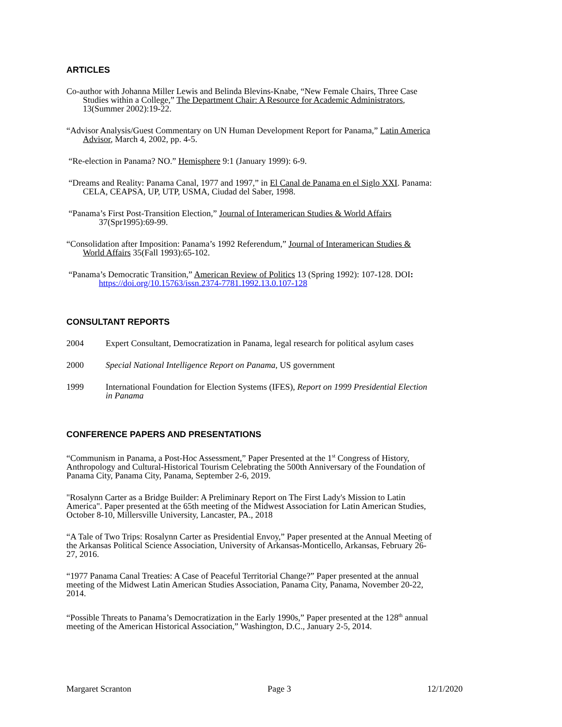ARTICLES
Co-author with Johanna Miller Lewis and Belinda Blevins-Knabe, “New Female Chairs, Three Case Studies within a College,” The Department Chair: A Resource for Academic Administrators, 13(Summer 2002):19-22.
“Advisor Analysis/Guest Commentary on UN Human Development Report for Panama,” Latin America Advisor, March 4, 2002, pp. 4-5.
“Re-election in Panama? NO.” Hemisphere 9:1 (January 1999): 6-9.
“Dreams and Reality: Panama Canal, 1977 and 1997,” in El Canal de Panama en el Siglo XXI. Panama: CELA, CEAPSA, UP, UTP, USMA, Ciudad del Saber, 1998.
“Panama’s First Post-Transition Election,” Journal of Interamerican Studies & World Affairs 37(Spr1995):69-99.
“Consolidation after Imposition: Panama’s 1992 Referendum,” Journal of Interamerican Studies & World Affairs 35(Fall 1993):65-102.
“Panama’s Democratic Transition,” American Review of Politics 13 (Spring 1992): 107-128. DOI: https://doi.org/10.15763/issn.2374-7781.1992.13.0.107-128
CONSULTANT REPORTS
2004 Expert Consultant, Democratization in Panama, legal research for political asylum cases
2000 Special National Intelligence Report on Panama, US government
1999 International Foundation for Election Systems (IFES), Report on 1999 Presidential Election in Panama
CONFERENCE PAPERS AND PRESENTATIONS
“Communism in Panama, a Post-Hoc Assessment,” Paper Presented at the 1<sup>st</sup> Congress of History, Anthropology and Cultural-Historical Tourism Celebrating the 500th Anniversary of the Foundation of Panama City, Panama City, Panama, September 2-6, 2019.
"Rosalynn Carter as a Bridge Builder: A Preliminary Report on The First Lady's Mission to Latin America". Paper presented at the 65th meeting of the Midwest Association for Latin American Studies, October 8-10, Millersville University, Lancaster, PA., 2018
“A Tale of Two Trips: Rosalynn Carter as Presidential Envoy,” Paper presented at the Annual Meeting of the Arkansas Political Science Association, University of Arkansas-Monticello, Arkansas, February 26-27, 2016.
“1977 Panama Canal Treaties: A Case of Peaceful Territorial Change?” Paper presented at the annual meeting of the Midwest Latin American Studies Association, Panama City, Panama, November 20-22, 2014.
“Possible Threats to Panama’s Democratization in the Early 1990s,” Paper presented at the 128<sup>th</sup> annual meeting of the American Historical Association,” Washington, D.C., January 2-5, 2014.
Margaret Scranton Page 3 12/1/2020